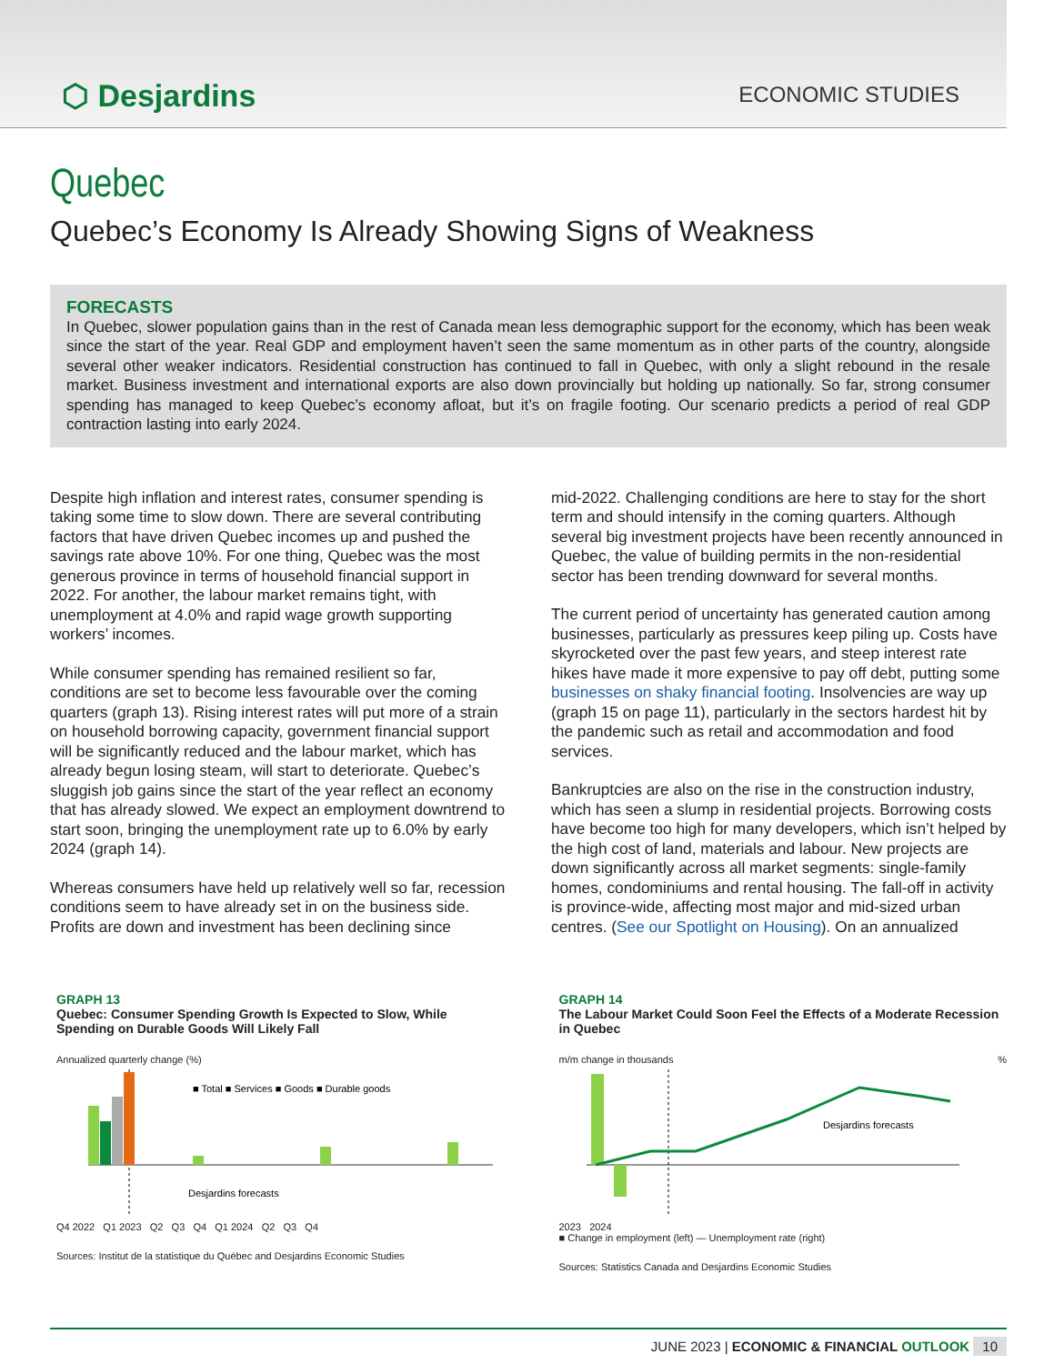⬡ Desjardins
ECONOMIC STUDIES
Quebec
Quebec’s Economy Is Already Showing Signs of Weakness
FORECASTS
In Quebec, slower population gains than in the rest of Canada mean less demographic support for the economy, which has been weak since the start of the year. Real GDP and employment haven’t seen the same momentum as in other parts of the country, alongside several other weaker indicators. Residential construction has continued to fall in Quebec, with only a slight rebound in the resale market. Business investment and international exports are also down provincially but holding up nationally. So far, strong consumer spending has managed to keep Quebec’s economy afloat, but it’s on fragile footing. Our scenario predicts a period of real GDP contraction lasting into early 2024.
Despite high inflation and interest rates, consumer spending is taking some time to slow down. There are several contributing factors that have driven Quebec incomes up and pushed the savings rate above 10%. For one thing, Quebec was the most generous province in terms of household financial support in 2022. For another, the labour market remains tight, with unemployment at 4.0% and rapid wage growth supporting workers’ incomes.
While consumer spending has remained resilient so far, conditions are set to become less favourable over the coming quarters (graph 13). Rising interest rates will put more of a strain on household borrowing capacity, government financial support will be significantly reduced and the labour market, which has already begun losing steam, will start to deteriorate. Quebec’s sluggish job gains since the start of the year reflect an economy that has already slowed. We expect an employment downtrend to start soon, bringing the unemployment rate up to 6.0% by early 2024 (graph 14).
Whereas consumers have held up relatively well so far, recession conditions seem to have already set in on the business side. Profits are down and investment has been declining since
mid-2022. Challenging conditions are here to stay for the short term and should intensify in the coming quarters. Although several big investment projects have been recently announced in Quebec, the value of building permits in the non-residential sector has been trending downward for several months.
The current period of uncertainty has generated caution among businesses, particularly as pressures keep piling up. Costs have skyrocketed over the past few years, and steep interest rate hikes have made it more expensive to pay off debt, putting some businesses on shaky financial footing. Insolvencies are way up (graph 15 on page 11), particularly in the sectors hardest hit by the pandemic such as retail and accommodation and food services.
Bankruptcies are also on the rise in the construction industry, which has seen a slump in residential projects. Borrowing costs have become too high for many developers, which isn’t helped by the high cost of land, materials and labour. New projects are down significantly across all market segments: single-family homes, condominiums and rental housing. The fall-off in activity is province-wide, affecting most major and mid-sized urban centres. (See our Spotlight on Housing). On an annualized
GRAPH 13
Quebec: Consumer Spending Growth Is Expected to Slow, While Spending on Durable Goods Will Likely Fall
Annualized quarterly change (%)
Desjardins forecasts
■ Total ■ Services ■ Goods ■ Durable goods
Q4 2022 Q1 2023 Q2 Q3 Q4 Q1 2024 Q2 Q3 Q4
Sources: Institut de la statistique du Québec and Desjardins Economic Studies
GRAPH 14
The Labour Market Could Soon Feel the Effects of a Moderate Recession in Quebec
m/m change in thousands %
Desjardins forecasts
2023 2024
■ Change in employment (left) — Unemployment rate (right)
Sources: Statistics Canada and Desjardins Economic Studies
JUNE 2023 | ECONOMIC & FINANCIAL OUTLOOK 10